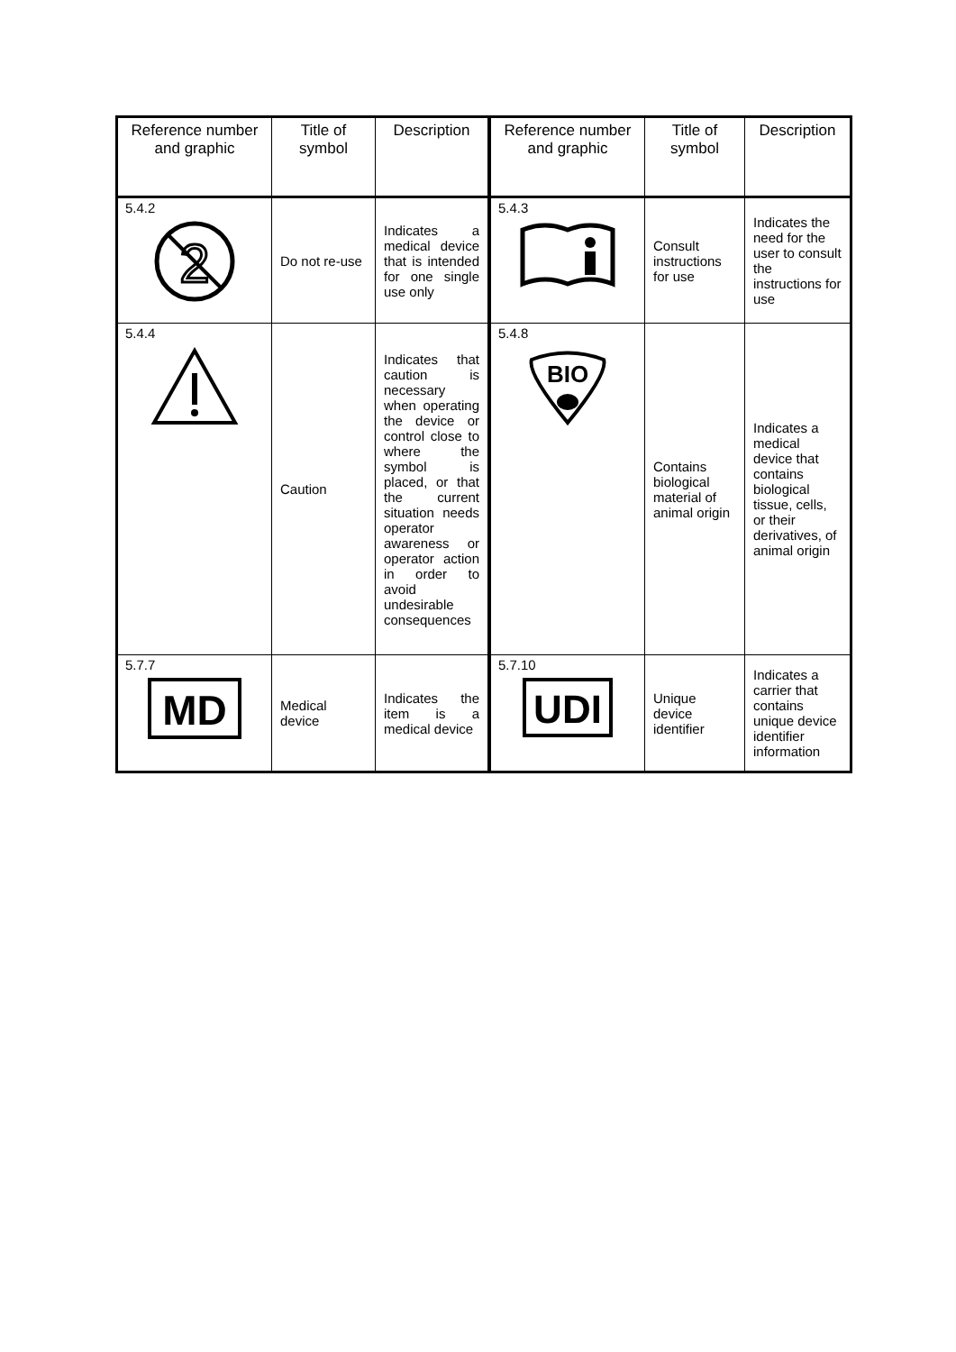| Reference number and graphic | Title of symbol | Description | Reference number and graphic | Title of symbol | Description |
| --- | --- | --- | --- | --- | --- |
| 5.4.2 2 | Do not re-use | Indicates a medical device that is intended for one single use only | 5.4.3 | Consult instructions for use | Indicates the need for the user to consult the instructions for use |
| 5.4.4 | Caution | Indicates that caution is necessary when operating the device or control close to where the symbol is placed, or that the current situation needs operator awareness or operator action in order to avoid undesirable consequences | 5.4.8 BIO | Contains biological material of animal origin | Indicates a medical device that contains biological tissue, cells, or their derivatives, of animal origin |
| 5.7.7 MD | Medical device | Indicates the item is a medical device | 5.7.10 UDI | Unique device identifier | Indicates a carrier that contains unique device identifier information |